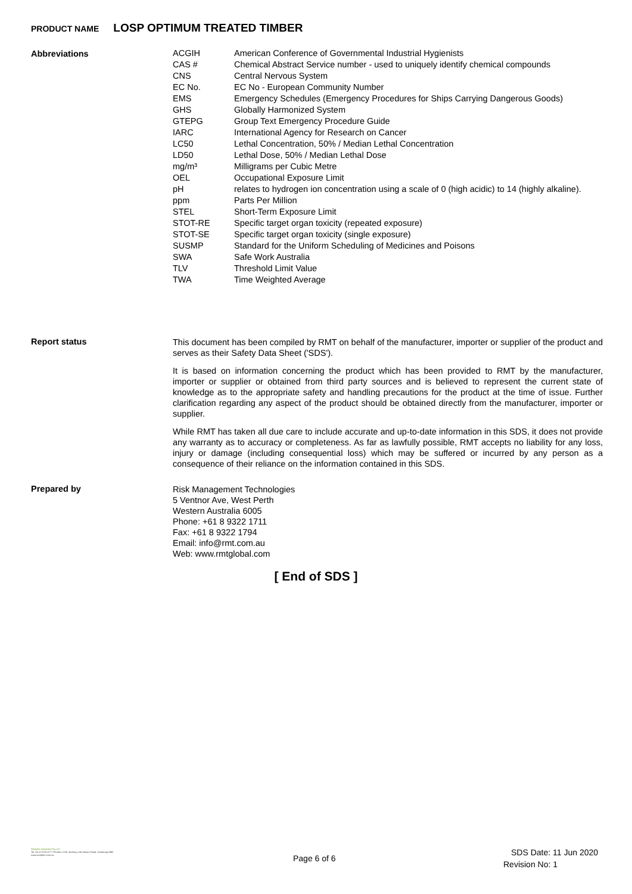PRODUCT NAME LOSP OPTIMUM TREATED TIMBER
Abbreviations
| ACGIH | American Conference of Governmental Industrial Hygienists |
| CAS # | Chemical Abstract Service number - used to uniquely identify chemical compounds |
| CNS | Central Nervous System |
| EC No. | EC No - European Community Number |
| EMS | Emergency Schedules (Emergency Procedures for Ships Carrying Dangerous Goods) |
| GHS | Globally Harmonized System |
| GTEPG | Group Text Emergency Procedure Guide |
| IARC | International Agency for Research on Cancer |
| LC50 | Lethal Concentration, 50% / Median Lethal Concentration |
| LD50 | Lethal Dose, 50% / Median Lethal Dose |
| mg/m³ | Milligrams per Cubic Metre |
| OEL | Occupational Exposure Limit |
| pH | relates to hydrogen ion concentration using a scale of 0 (high acidic) to 14 (highly alkaline). |
| ppm | Parts Per Million |
| STEL | Short-Term Exposure Limit |
| STOT-RE | Specific target organ toxicity (repeated exposure) |
| STOT-SE | Specific target organ toxicity (single exposure) |
| SUSMP | Standard for the Uniform Scheduling of Medicines and Poisons |
| SWA | Safe Work Australia |
| TLV | Threshold Limit Value |
| TWA | Time Weighted Average |
Report status
This document has been compiled by RMT on behalf of the manufacturer, importer or supplier of the product and serves as their Safety Data Sheet ('SDS').
It is based on information concerning the product which has been provided to RMT by the manufacturer, importer or supplier or obtained from third party sources and is believed to represent the current state of knowledge as to the appropriate safety and handling precautions for the product at the time of issue. Further clarification regarding any aspect of the product should be obtained directly from the manufacturer, importer or supplier.
While RMT has taken all due care to include accurate and up-to-date information in this SDS, it does not provide any warranty as to accuracy or completeness. As far as lawfully possible, RMT accepts no liability for any loss, injury or damage (including consequential loss) which may be suffered or incurred by any person as a consequence of their reliance on the information contained in this SDS.
Prepared by
Risk Management Technologies
5 Ventnor Ave, West Perth
Western Australia 6005
Phone: +61 8 9322 1711
Fax: +61 8 9322 1794
Email: info@rmt.com.au
Web: www.rmtglobal.com
[ End of SDS ]
Weeplee Industries Pty Ltd
Tel +61 8 9725 5777 PO Box 1220, Bunbury 241 Moore Road, Dardanup ABN
www.weeplee.com.au
Page 6 of 6
SDS Date: 11 Jun 2020
Revision No: 1